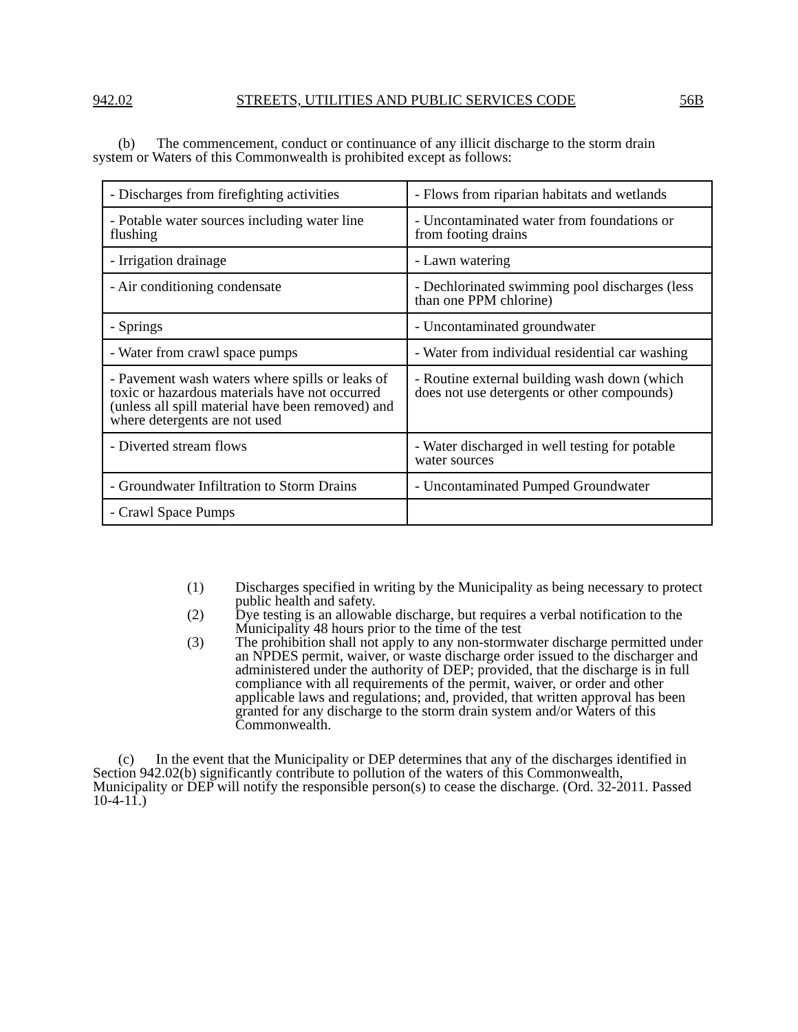942.02 STREETS, UTILITIES AND PUBLIC SERVICES CODE 56B
(b) The commencement, conduct or continuance of any illicit discharge to the storm drain system or Waters of this Commonwealth is prohibited except as follows:
| - Discharges from firefighting activities | - Flows from riparian habitats and wetlands |
| - Potable water sources including water line flushing | - Uncontaminated water from foundations or from footing drains |
| - Irrigation drainage | - Lawn watering |
| - Air conditioning condensate | - Dechlorinated swimming pool discharges (less than one PPM chlorine) |
| - Springs | - Uncontaminated groundwater |
| - Water from crawl space pumps | - Water from individual residential car washing |
| - Pavement wash waters where spills or leaks of toxic or hazardous materials have not occurred (unless all spill material have been removed) and where detergents are not used | - Routine external building wash down (which does not use detergents or other compounds) |
| - Diverted stream flows | - Water discharged in well testing for potable water sources |
| - Groundwater Infiltration to Storm Drains | - Uncontaminated Pumped Groundwater |
| - Crawl Space Pumps | |
(1) Discharges specified in writing by the Municipality as being necessary to protect public health and safety.
(2) Dye testing is an allowable discharge, but requires a verbal notification to the Municipality 48 hours prior to the time of the test
(3) The prohibition shall not apply to any non-stormwater discharge permitted under an NPDES permit, waiver, or waste discharge order issued to the discharger and administered under the authority of DEP; provided, that the discharge is in full compliance with all requirements of the permit, waiver, or order and other applicable laws and regulations; and, provided, that written approval has been granted for any discharge to the storm drain system and/or Waters of this Commonwealth.
(c) In the event that the Municipality or DEP determines that any of the discharges identified in Section 942.02(b) significantly contribute to pollution of the waters of this Commonwealth, Municipality or DEP will notify the responsible person(s) to cease the discharge. (Ord. 32-2011. Passed 10-4-11.)